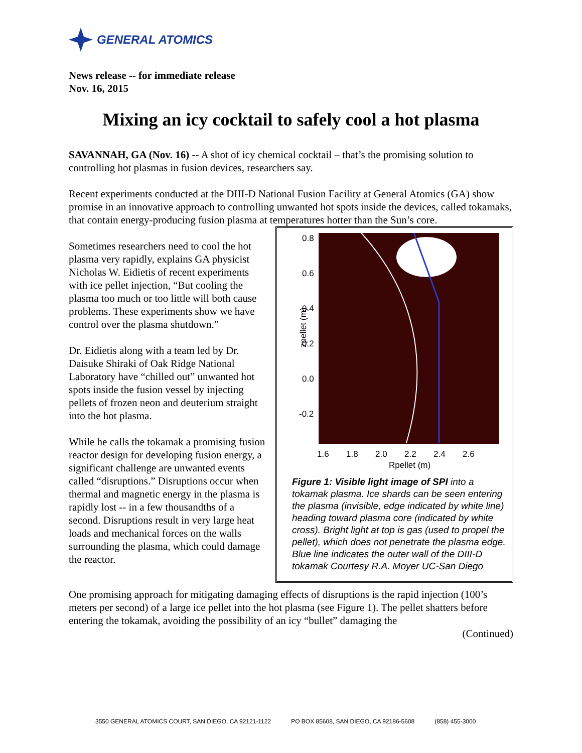GENERAL ATOMICS
News release -- for immediate release
Nov. 16, 2015
Mixing an icy cocktail to safely cool a hot plasma
SAVANNAH, GA (Nov. 16) -- A shot of icy chemical cocktail – that’s the promising solution to controlling hot plasmas in fusion devices, researchers say.
Recent experiments conducted at the DIII-D National Fusion Facility at General Atomics (GA) show promise in an innovative approach to controlling unwanted hot spots inside the devices, called tokamaks, that contain energy-producing fusion plasma at temperatures hotter than the Sun’s core.
0.8
0.6
0.4
0.2
0.0
-0.2
1.6
1.8
2.0
2.2
2.4
2.6
Rpellet (m)
zpellet (m)
Figure 1: Visible light image of SPI into a tokamak plasma. Ice shards can be seen entering the plasma (invisible, edge indicated by white line) heading toward plasma core (indicated by white cross). Bright light at top is gas (used to propel the pellet), which does not penetrate the plasma edge. Blue line indicates the outer wall of the DIII-D tokamak Courtesy R.A. Moyer UC-San Diego
Sometimes researchers need to cool the hot plasma very rapidly, explains GA physicist Nicholas W. Eidietis of recent experiments with ice pellet injection, “But cooling the plasma too much or too little will both cause problems. These experiments show we have control over the plasma shutdown.”
Dr. Eidietis along with a team led by Dr. Daisuke Shiraki of Oak Ridge National Laboratory have “chilled out” unwanted hot spots inside the fusion vessel by injecting pellets of frozen neon and deuterium straight into the hot plasma.
While he calls the tokamak a promising fusion reactor design for developing fusion energy, a significant challenge are unwanted events called “disruptions.” Disruptions occur when thermal and magnetic energy in the plasma is rapidly lost -- in a few thousandths of a second. Disruptions result in very large heat loads and mechanical forces on the walls surrounding the plasma, which could damage the reactor.
One promising approach for mitigating damaging effects of disruptions is the rapid injection (100’s meters per second) of a large ice pellet into the hot plasma (see Figure 1). The pellet shatters before entering the tokamak, avoiding the possibility of an icy “bullet” damaging the
(Continued)
3550 GENERAL ATOMICS COURT, SAN DIEGO, CA 92121-1122 PO BOX 85608, SAN DIEGO, CA 92186-5608 (858) 455-3000